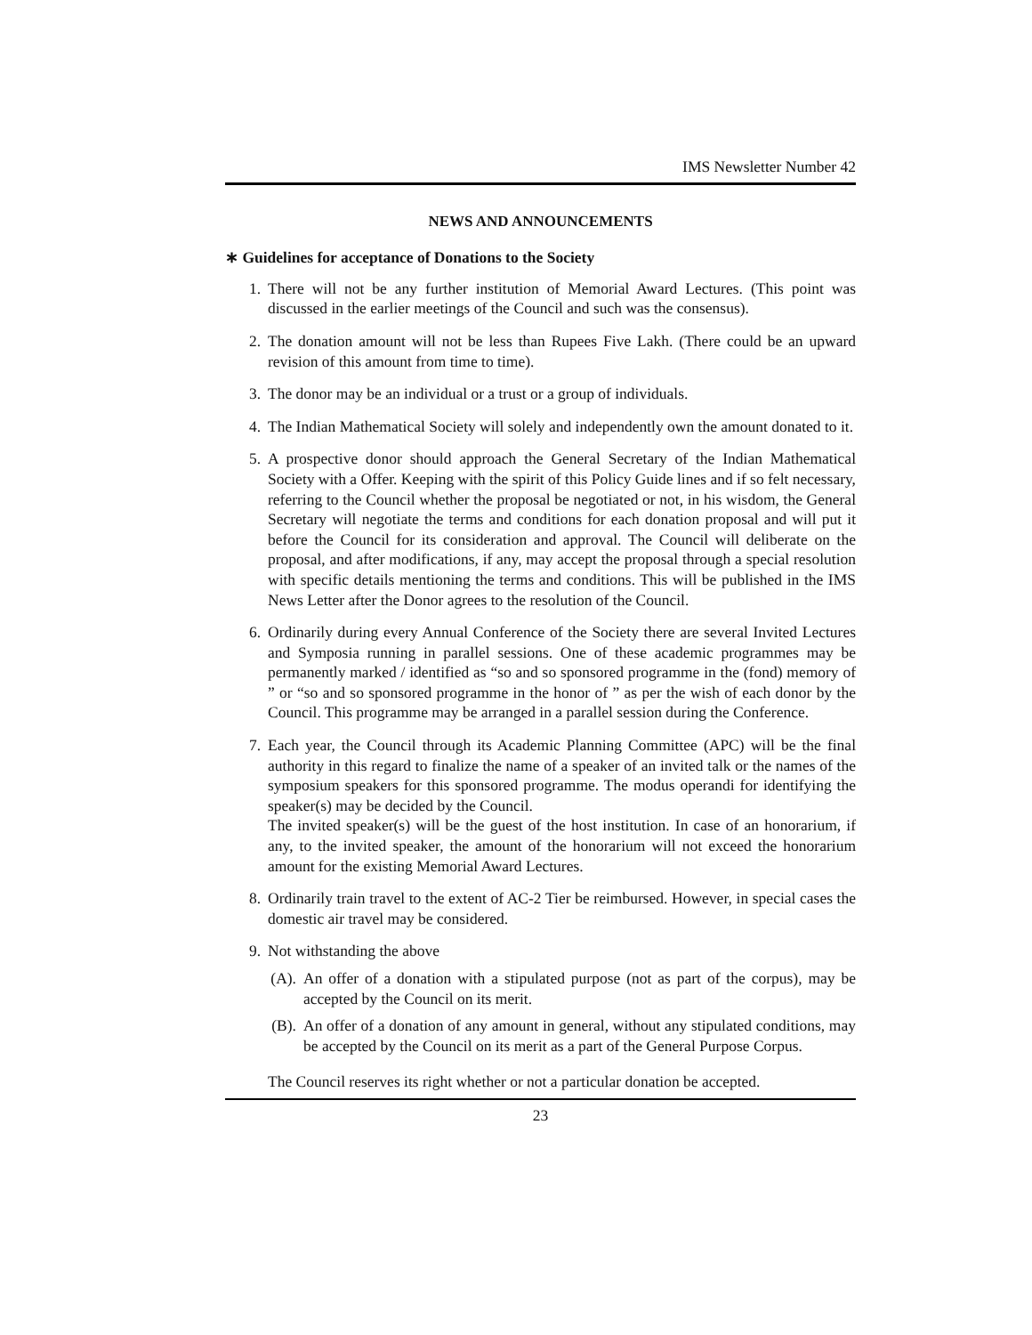IMS Newsletter Number 42
NEWS AND ANNOUNCEMENTS
∗ Guidelines for acceptance of Donations to the Society
1. There will not be any further institution of Memorial Award Lectures. (This point was discussed in the earlier meetings of the Council and such was the consensus).
2. The donation amount will not be less than Rupees Five Lakh. (There could be an upward revision of this amount from time to time).
3. The donor may be an individual or a trust or a group of individuals.
4. The Indian Mathematical Society will solely and independently own the amount donated to it.
5. A prospective donor should approach the General Secretary of the Indian Mathematical Society with a Offer. Keeping with the spirit of this Policy Guide lines and if so felt necessary, referring to the Council whether the proposal be negotiated or not, in his wisdom, the General Secretary will negotiate the terms and conditions for each donation proposal and will put it before the Council for its consideration and approval. The Council will deliberate on the proposal, and after modifications, if any, may accept the proposal through a special resolution with specific details mentioning the terms and conditions. This will be published in the IMS News Letter after the Donor agrees to the resolution of the Council.
6. Ordinarily during every Annual Conference of the Society there are several Invited Lectures and Symposia running in parallel sessions. One of these academic programmes may be permanently marked / identified as “so and so sponsored programme in the (fond) memory of ” or “so and so sponsored programme in the honor of ” as per the wish of each donor by the Council. This programme may be arranged in a parallel session during the Conference.
7. Each year, the Council through its Academic Planning Committee (APC) will be the final authority in this regard to finalize the name of a speaker of an invited talk or the names of the symposium speakers for this sponsored programme. The modus operandi for identifying the speaker(s) may be decided by the Council.
The invited speaker(s) will be the guest of the host institution. In case of an honorarium, if any, to the invited speaker, the amount of the honorarium will not exceed the honorarium amount for the existing Memorial Award Lectures.
8. Ordinarily train travel to the extent of AC-2 Tier be reimbursed. However, in special cases the domestic air travel may be considered.
9. Not withstanding the above
(A). An offer of a donation with a stipulated purpose (not as part of the corpus), may be accepted by the Council on its merit.
(B). An offer of a donation of any amount in general, without any stipulated conditions, may be accepted by the Council on its merit as a part of the General Purpose Corpus.
The Council reserves its right whether or not a particular donation be accepted.
23